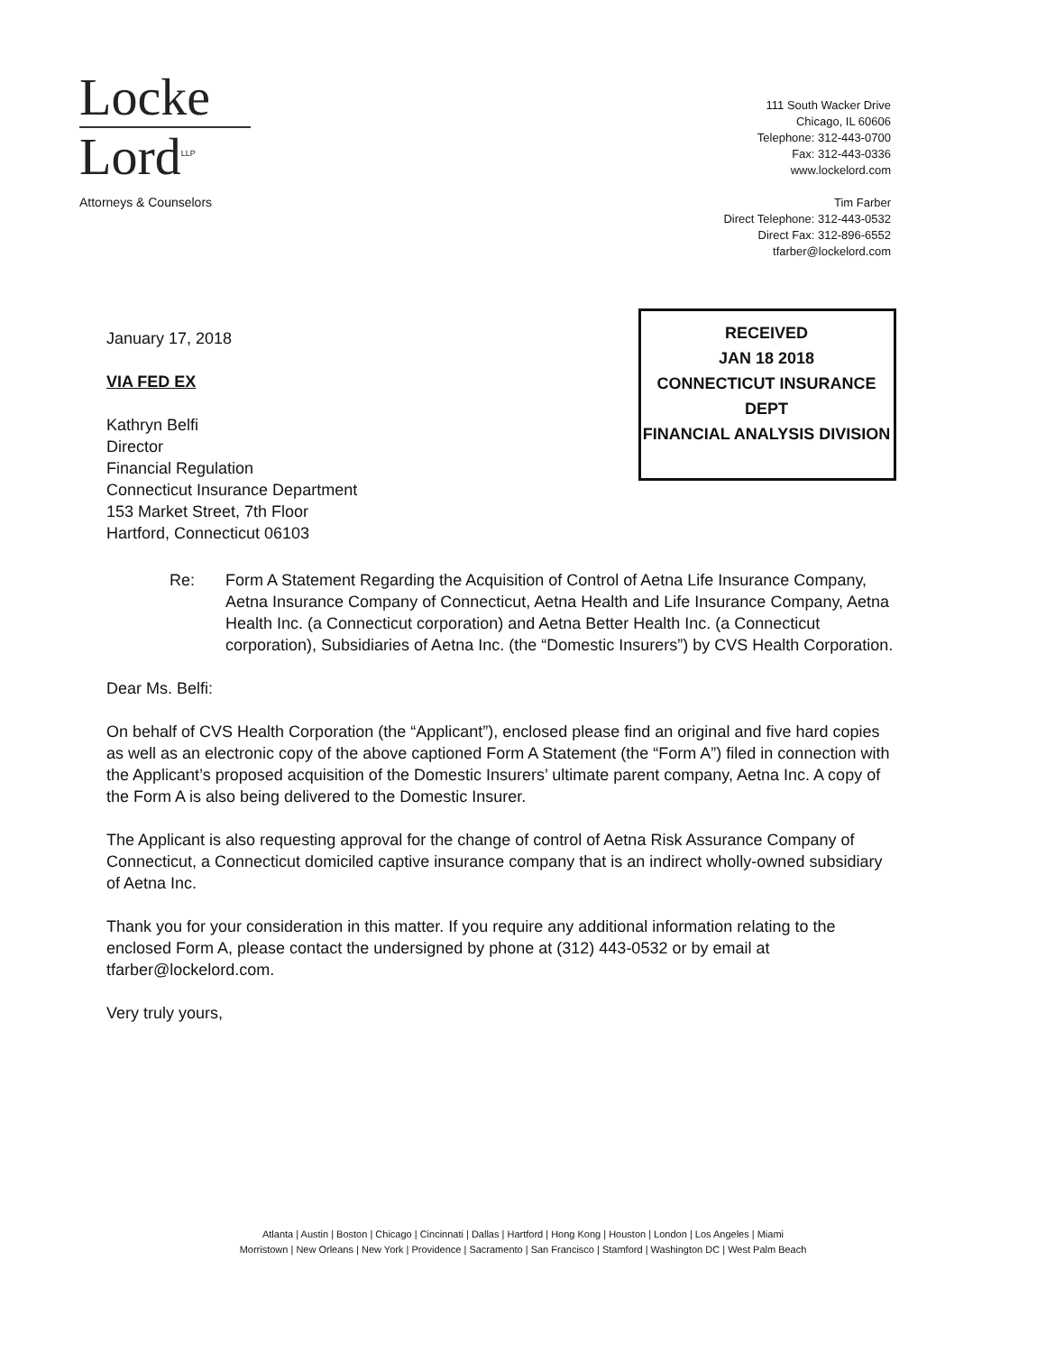Locke
Lord<sup>LLP</sup>
Attorneys & Counselors
111 South Wacker Drive
Chicago, IL 60606
Telephone: 312-443-0700
Fax: 312-443-0336
www.lockelord.com
Tim Farber
Direct Telephone: 312-443-0532
Direct Fax: 312-896-6552
tfarber@lockelord.com
RECEIVED
JAN 18 2018
CONNECTICUT INSURANCE DEPT
FINANCIAL ANALYSIS DIVISION
January 17, 2018
VIA FED EX
Kathryn Belfi
Director
Financial Regulation
Connecticut Insurance Department
153 Market Street, 7th Floor
Hartford, Connecticut 06103
Re: Form A Statement Regarding the Acquisition of Control of Aetna Life Insurance Company, Aetna Insurance Company of Connecticut, Aetna Health and Life Insurance Company, Aetna Health Inc. (a Connecticut corporation) and Aetna Better Health Inc. (a Connecticut corporation), Subsidiaries of Aetna Inc. (the “Domestic Insurers”) by CVS Health Corporation.
Dear Ms. Belfi:
On behalf of CVS Health Corporation (the “Applicant”), enclosed please find an original and five hard copies as well as an electronic copy of the above captioned Form A Statement (the “Form A”) filed in connection with the Applicant’s proposed acquisition of the Domestic Insurers’ ultimate parent company, Aetna Inc. A copy of the Form A is also being delivered to the Domestic Insurer.
The Applicant is also requesting approval for the change of control of Aetna Risk Assurance Company of Connecticut, a Connecticut domiciled captive insurance company that is an indirect wholly-owned subsidiary of Aetna Inc.
Thank you for your consideration in this matter. If you require any additional information relating to the enclosed Form A, please contact the undersigned by phone at (312) 443-0532 or by email at tfarber@lockelord.com.
Very truly yours,
Atlanta | Austin | Boston | Chicago | Cincinnati | Dallas | Hartford | Hong Kong | Houston | London | Los Angeles | Miami
Morristown | New Orleans | New York | Providence | Sacramento | San Francisco | Stamford | Washington DC | West Palm Beach